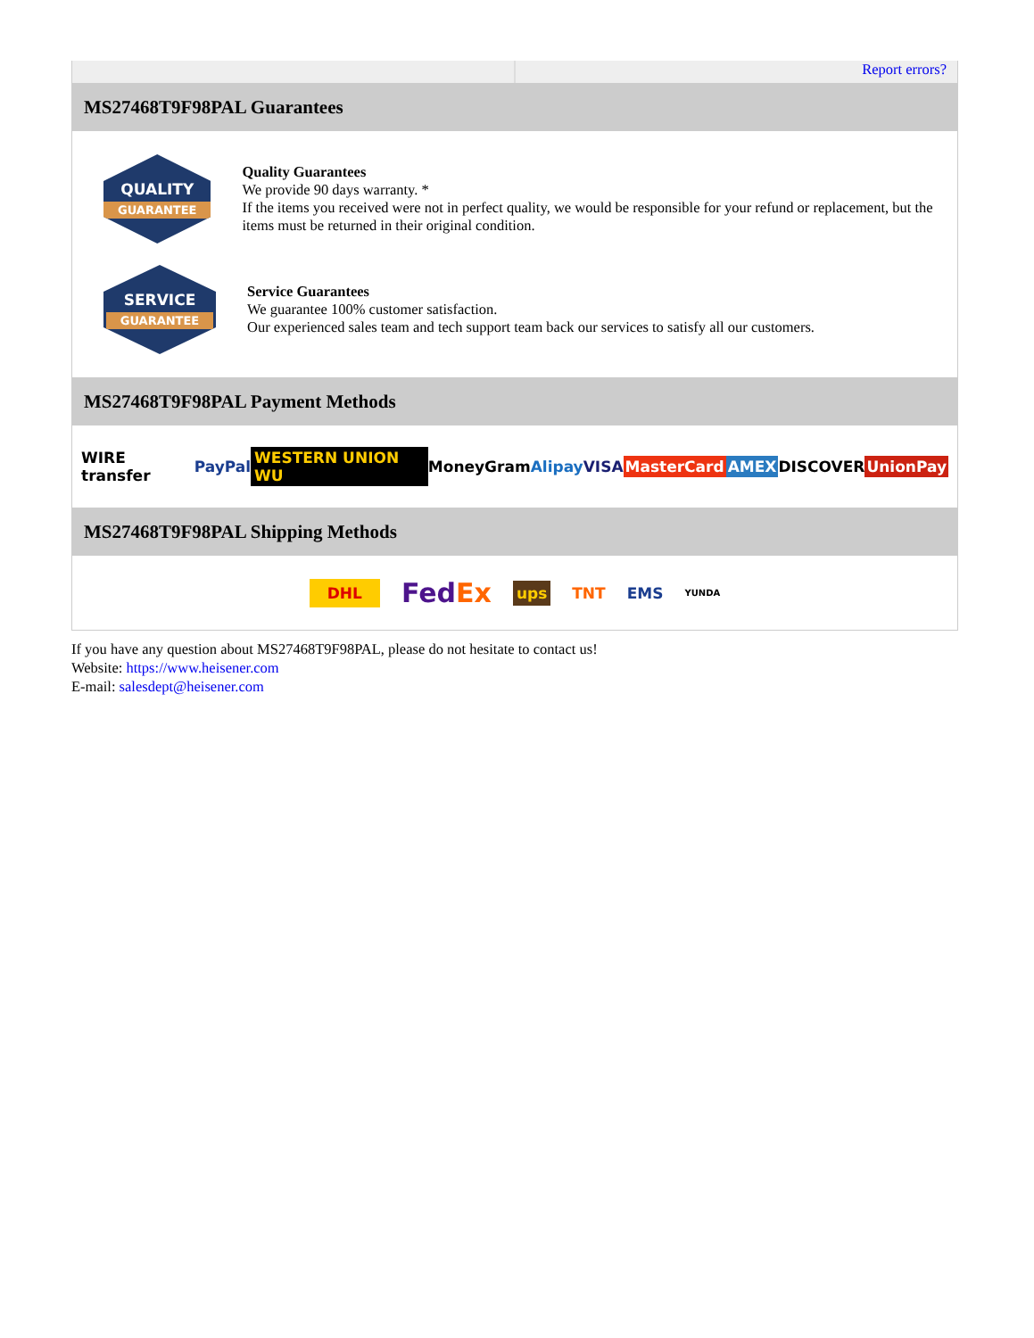Report errors?
MS27468T9F98PAL Guarantees
QUALITY
GUARANTEE
Quality Guarantees
We provide 90 days warranty. *
If the items you received were not in perfect quality, we would be responsible for your refund or replacement, but the items must be returned in their original condition.
SERVICE
GUARANTEE
Service Guarantees
We guarantee 100% customer satisfaction.
Our experienced sales team and tech support team back our services to satisfy all our customers.
MS27468T9F98PAL Payment Methods
WIRE transfer PayPal WESTERN UNION WU MoneyGram Alipay VISA MasterCard AMEX DISCOVER UnionPay
MS27468T9F98PAL Shipping Methods
DHL FedEx ups TNT EMS YUNDA
If you have any question about MS27468T9F98PAL, please do not hesitate to contact us!
Website: https://www.heisener.com
E-mail: salesdept@heisener.com